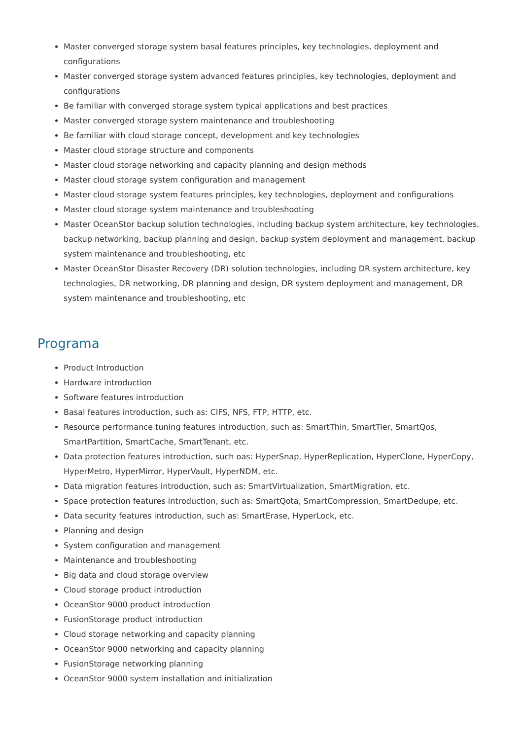Master converged storage system basal features principles, key technologies, deployment and configurations
Master converged storage system advanced features principles, key technologies, deployment and configurations
Be familiar with converged storage system typical applications and best practices
Master converged storage system maintenance and troubleshooting
Be familiar with cloud storage concept, development and key technologies
Master cloud storage structure and components
Master cloud storage networking and capacity planning and design methods
Master cloud storage system configuration and management
Master cloud storage system features principles, key technologies, deployment and configurations
Master cloud storage system maintenance and troubleshooting
Master OceanStor backup solution technologies, including backup system architecture, key technologies, backup networking, backup planning and design, backup system deployment and management, backup system maintenance and troubleshooting, etc
Master OceanStor Disaster Recovery (DR) solution technologies, including DR system architecture, key technologies, DR networking, DR planning and design, DR system deployment and management, DR system maintenance and troubleshooting, etc
Programa
Product Introduction
Hardware introduction
Software features introduction
Basal features introduction, such as: CIFS, NFS, FTP, HTTP, etc.
Resource performance tuning features introduction, such as: SmartThin, SmartTier, SmartQos, SmartPartition, SmartCache, SmartTenant, etc.
Data protection features introduction, such oas: HyperSnap, HyperReplication, HyperClone, HyperCopy, HyperMetro, HyperMirror, HyperVault, HyperNDM, etc.
Data migration features introduction, such as: SmartVirtualization, SmartMigration, etc.
Space protection features introduction, such as: SmartQota, SmartCompression, SmartDedupe, etc.
Data security features introduction, such as: SmartErase, HyperLock, etc.
Planning and design
System configuration and management
Maintenance and troubleshooting
Big data and cloud storage overview
Cloud storage product introduction
OceanStor 9000 product introduction
FusionStorage product introduction
Cloud storage networking and capacity planning
OceanStor 9000 networking and capacity planning
FusionStorage networking planning
OceanStor 9000 system installation and initialization